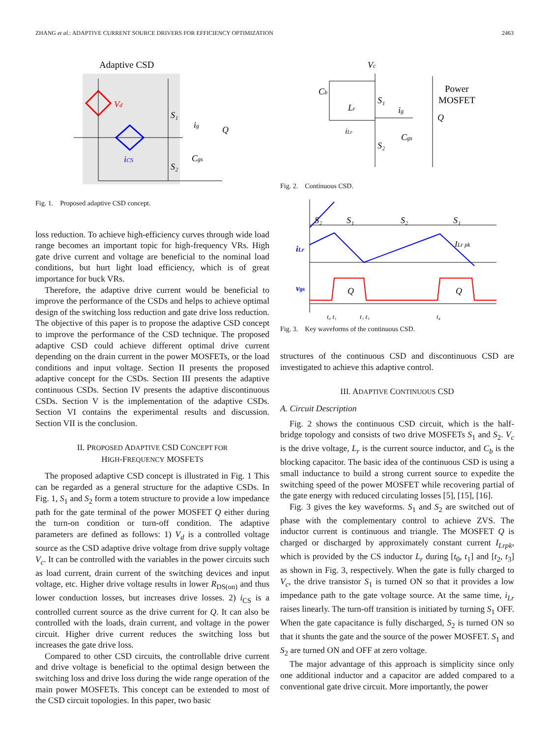ZHANG et al.: ADAPTIVE CURRENT SOURCE DRIVERS FOR EFFICIENCY OPTIMIZATION 2463
Adaptive CSD
Vd
iCS
S₁
S₂
ig
Q
Cgs
Fig. 1. Proposed adaptive CSD concept.
loss reduction. To achieve high-efficiency curves through wide load range becomes an important topic for high-frequency VRs. High gate drive current and voltage are beneficial to the nominal load conditions, but hurt light load efficiency, which is of great importance for buck VRs.
Therefore, the adaptive drive current would be beneficial to improve the performance of the CSDs and helps to achieve optimal design of the switching loss reduction and gate drive loss reduction. The objective of this paper is to propose the adaptive CSD concept to improve the performance of the CSD technique. The proposed adaptive CSD could achieve different optimal drive current depending on the drain current in the power MOSFETs, or the load conditions and input voltage. Section II presents the proposed adaptive concept for the CSDs. Section III presents the adaptive continuous CSDs. Section IV presents the adaptive discontinuous CSDs. Section V is the implementation of the adaptive CSDs. Section VI contains the experimental results and discussion. Section VII is the conclusion.
II. PROPOSED ADAPTIVE CSD CONCEPT FOR
HIGH-FREQUENCY MOSFETS
The proposed adaptive CSD concept is illustrated in Fig. 1 This can be regarded as a general structure for the adaptive CSDs. In Fig. 1, S<sub>1</sub> and S<sub>2</sub> form a totem structure to provide a low impedance path for the gate terminal of the power MOSFET Q either during the turn-on condition or turn-off condition. The adaptive parameters are defined as follows: 1) V<sub>d</sub> is a controlled voltage source as the CSD adaptive drive voltage from drive supply voltage V<sub>c</sub>. It can be controlled with the variables in the power circuits such as load current, drain current of the switching devices and input voltage, etc. Higher drive voltage results in lower R<sub>DS(on)</sub> and thus lower conduction losses, but increases drive losses. 2) i<sub>CS</sub> is a controlled current source as the drive current for Q. It can also be controlled with the loads, drain current, and voltage in the power circuit. Higher drive current reduces the switching loss but increases the gate drive loss.
Compared to other CSD circuits, the controllable drive current and drive voltage is beneficial to the optimal design between the switching loss and drive loss during the wide range operation of the main power MOSFETs. This concept can be extended to most of the CSD circuit topologies. In this paper, two basic
Vc
Cb
Lr
iLr
S₁
S₂
ig
Cgs
Power
MOSFET
Q
Fig. 2. Continuous CSD.
S₂
S₁
S₂
S₁
iLr
ILr pk
vgs
Q
Q
t₀ t₁
t₂ t₃
t₄
Fig. 3. Key waveforms of the continuous CSD.
structures of the continuous CSD and discontinuous CSD are investigated to achieve this adaptive control.
III. ADAPTIVE CONTINUOUS CSD
A. Circuit Description
Fig. 2 shows the continuous CSD circuit, which is the half-bridge topology and consists of two drive MOSFETs S<sub>1</sub> and S<sub>2</sub>. V<sub>c</sub> is the drive voltage, L<sub>r</sub> is the current source inductor, and C<sub>b</sub> is the blocking capacitor. The basic idea of the continuous CSD is using a small inductance to build a strong current source to expedite the switching speed of the power MOSFET while recovering partial of the gate energy with reduced circulating losses [5], [15], [16].
Fig. 3 gives the key waveforms. S<sub>1</sub> and S<sub>2</sub> are switched out of phase with the complementary control to achieve ZVS. The inductor current is continuous and triangle. The MOSFET Q is charged or discharged by approximately constant current I<sub>Lrpk</sub>, which is provided by the CS inductor L<sub>r</sub> during [t<sub>0</sub>, t<sub>1</sub>] and [t<sub>2</sub>, t<sub>3</sub>] as shown in Fig. 3, respectively. When the gate is fully charged to V<sub>c</sub>, the drive transistor S<sub>1</sub> is turned ON so that it provides a low impedance path to the gate voltage source. At the same time, i<sub>Lr</sub> raises linearly. The turn-off transition is initiated by turning S<sub>1</sub> OFF. When the gate capacitance is fully discharged, S<sub>2</sub> is turned ON so that it shunts the gate and the source of the power MOSFET. S<sub>1</sub> and S<sub>2</sub> are turned ON and OFF at zero voltage.
The major advantage of this approach is simplicity since only one additional inductor and a capacitor are added compared to a conventional gate drive circuit. More importantly, the power